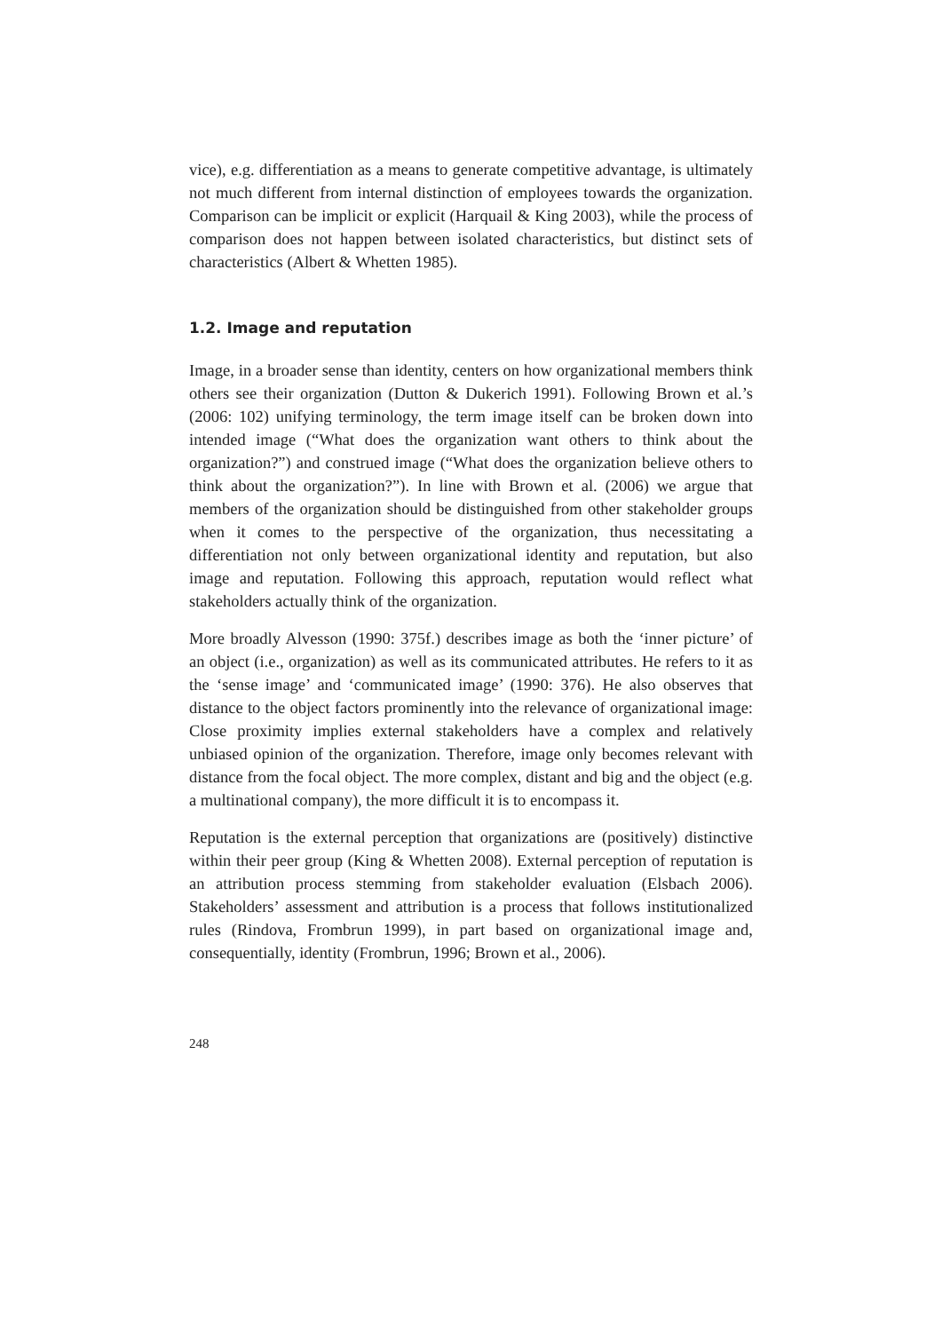vice), e.g. differentiation as a means to generate competitive advantage, is ultimately not much different from internal distinction of employees towards the organization. Comparison can be implicit or explicit (Harquail & King 2003), while the process of comparison does not happen between isolated characteristics, but distinct sets of characteristics (Albert & Whetten 1985).
1.2. Image and reputation
Image, in a broader sense than identity, centers on how organizational members think others see their organization (Dutton & Dukerich 1991). Following Brown et al.’s (2006: 102) unifying terminology, the term image itself can be broken down into intended image (“What does the organization want others to think about the organization?”) and construed image (“What does the organization believe others to think about the organization?”). In line with Brown et al. (2006) we argue that members of the organization should be distinguished from other stakeholder groups when it comes to the perspective of the organization, thus necessitating a differentiation not only between organizational identity and reputation, but also image and reputation. Following this approach, reputation would reflect what stakeholders actually think of the organization.
More broadly Alvesson (1990: 375f.) describes image as both the ‘inner picture’ of an object (i.e., organization) as well as its communicated attributes. He refers to it as the ‘sense image’ and ‘communicated image’ (1990: 376). He also observes that distance to the object factors prominently into the relevance of organizational image: Close proximity implies external stakeholders have a complex and relatively unbiased opinion of the organization. Therefore, image only becomes relevant with distance from the focal object. The more complex, distant and big and the object (e.g. a multinational company), the more difficult it is to encompass it.
Reputation is the external perception that organizations are (positively) distinctive within their peer group (King & Whetten 2008). External perception of reputation is an attribution process stemming from stakeholder evaluation (Elsbach 2006). Stakeholders’ assessment and attribution is a process that follows institutionalized rules (Rindova, Frombrun 1999), in part based on organizational image and, consequentially, identity (Frombrun, 1996; Brown et al., 2006).
248